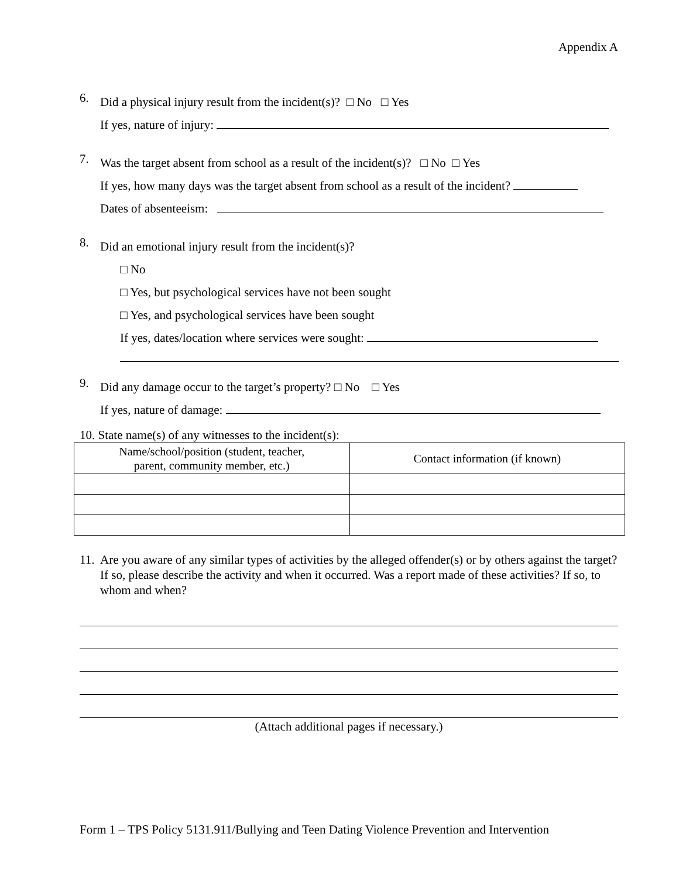Appendix A
6.
Did a physical injury result from the incident(s)? □ No □ Yes
If yes, nature of injury:
7.
Was the target absent from school as a result of the incident(s)? □ No □ Yes
If yes, how many days was the target absent from school as a result of the incident?
Dates of absenteeism:
8.
Did an emotional injury result from the incident(s)?
□ No
□ Yes, but psychological services have not been sought
□ Yes, and psychological services have been sought
If yes, dates/location where services were sought:
9.
Did any damage occur to the target’s property? □ No □ Yes
If yes, nature of damage:
10. State name(s) of any witnesses to the incident(s):
| Name/school/position (student, teacher, parent, community member, etc.) | Contact information (if known) |
11.
Are you aware of any similar types of activities by the alleged offender(s) or by others against the target? If so, please describe the activity and when it occurred. Was a report made of these activities? If so, to whom and when?
(Attach additional pages if necessary.)
Form 1 – TPS Policy 5131.911/Bullying and Teen Dating Violence Prevention and Intervention